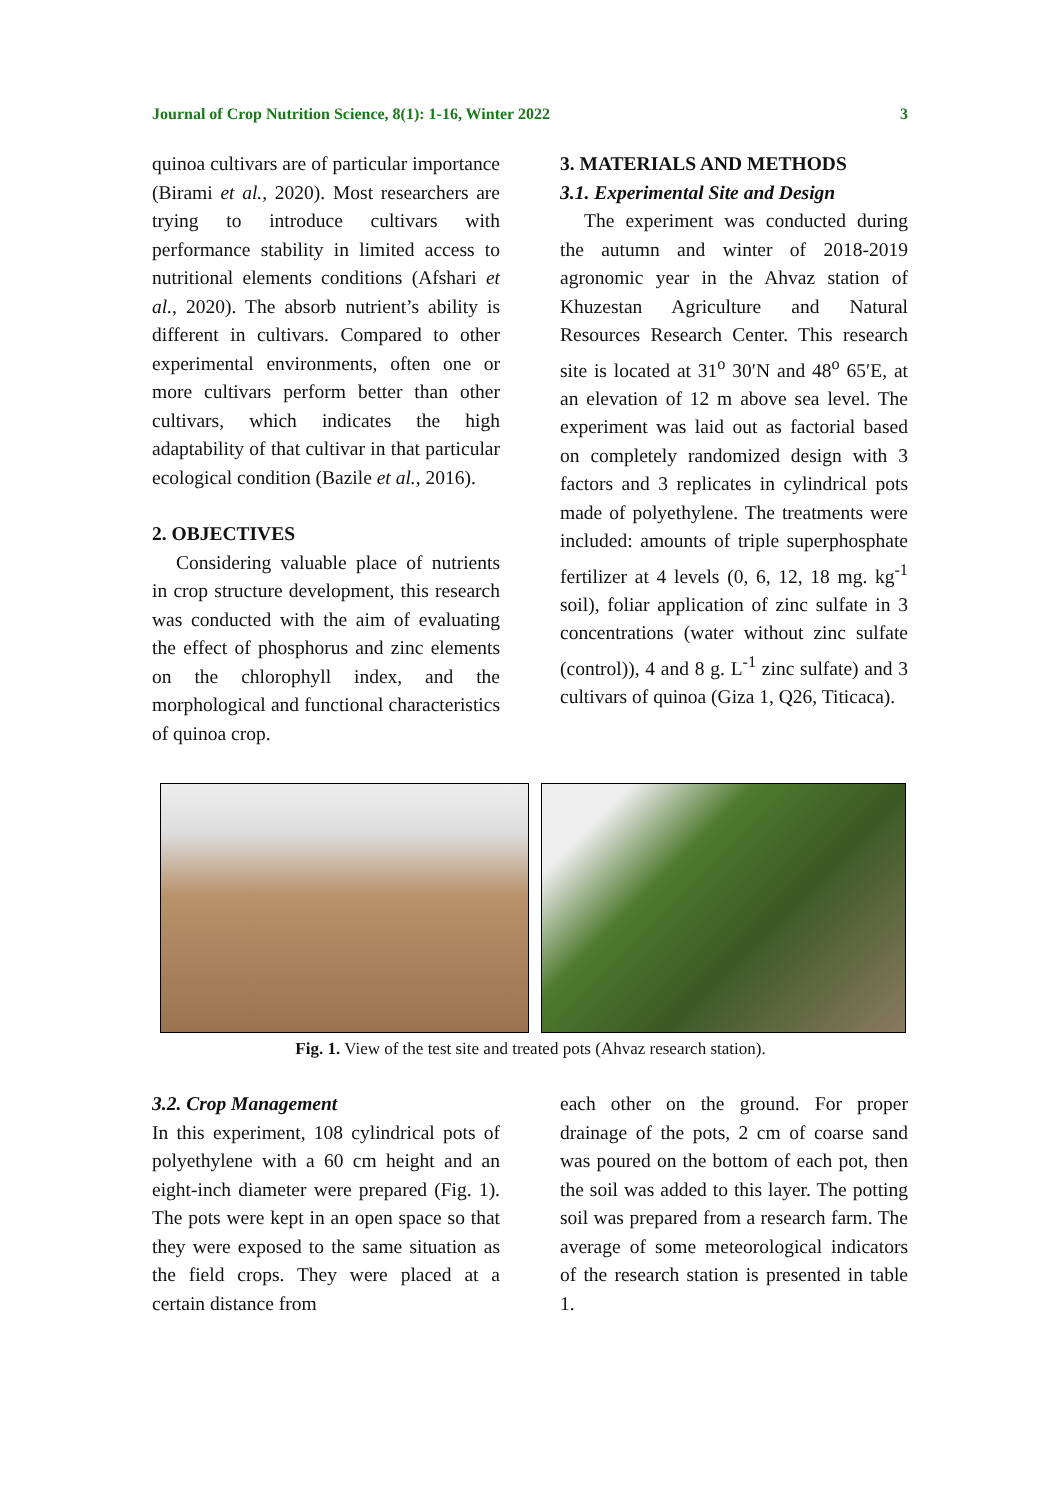Journal of Crop Nutrition Science, 8(1): 1-16, Winter 2022 3
quinoa cultivars are of particular importance (Birami et al., 2020). Most researchers are trying to introduce cultivars with performance stability in limited access to nutritional elements conditions (Afshari et al., 2020). The absorb nutrient’s ability is different in cultivars. Compared to other experimental environments, often one or more cultivars perform better than other cultivars, which indicates the high adaptability of that cultivar in that particular ecological condition (Bazile et al., 2016).
2. OBJECTIVES
Considering valuable place of nutrients in crop structure development, this research was conducted with the aim of evaluating the effect of phosphorus and zinc elements on the chlorophyll index, and the morphological and functional characteristics of quinoa crop.
3. MATERIALS AND METHODS
3.1. Experimental Site and Design
The experiment was conducted during the autumn and winter of 2018-2019 agronomic year in the Ahvaz station of Khuzestan Agriculture and Natural Resources Research Center. This research site is located at 31<sup>o</sup> 30′N and 48<sup>o</sup> 65′E, at an elevation of 12 m above sea level. The experiment was laid out as factorial based on completely randomized design with 3 factors and 3 replicates in cylindrical pots made of polyethylene. The treatments were included: amounts of triple superphosphate fertilizer at 4 levels (0, 6, 12, 18 mg. kg<sup>-1</sup> soil), foliar application of zinc sulfate in 3 concentrations (water without zinc sulfate (control)), 4 and 8 g. L<sup>-1</sup> zinc sulfate) and 3 cultivars of quinoa (Giza 1, Q26, Titicaca).
Fig. 1. View of the test site and treated pots (Ahvaz research station).
3.2. Crop Management
In this experiment, 108 cylindrical pots of polyethylene with a 60 cm height and an eight-inch diameter were prepared (Fig. 1). The pots were kept in an open space so that they were exposed to the same situation as the field crops. They were placed at a certain distance from
each other on the ground. For proper drainage of the pots, 2 cm of coarse sand was poured on the bottom of each pot, then the soil was added to this layer. The potting soil was prepared from a research farm. The average of some meteorological indicators of the research station is presented in table 1.